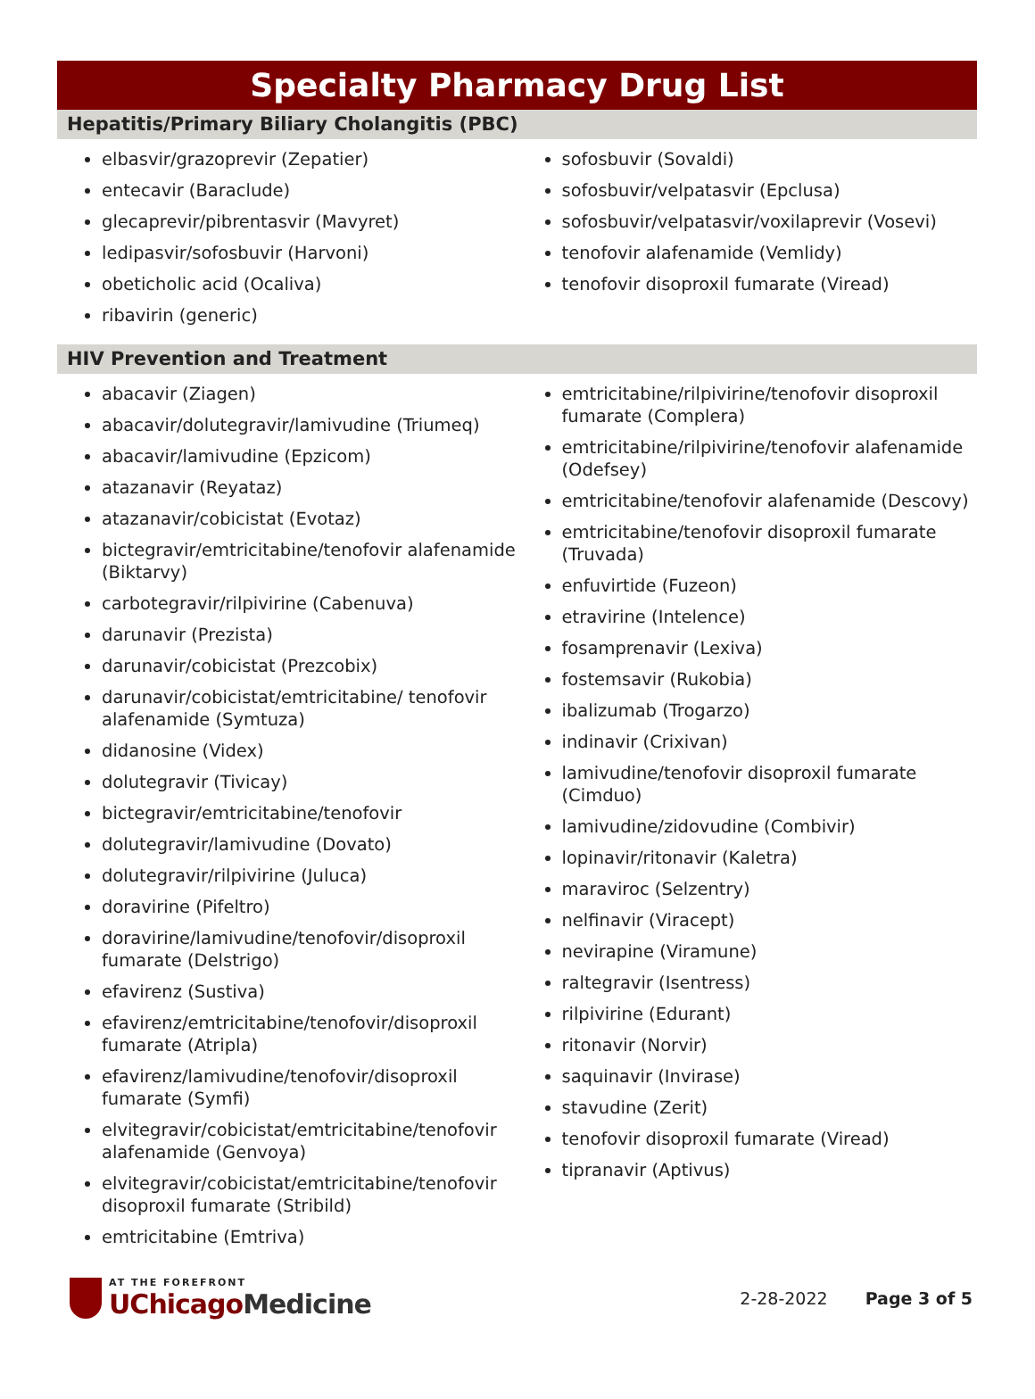Specialty Pharmacy Drug List
Hepatitis/Primary Biliary Cholangitis (PBC)
elbasvir/grazoprevir (Zepatier)
entecavir (Baraclude)
glecaprevir/pibrentasvir (Mavyret)
ledipasvir/sofosbuvir (Harvoni)
obeticholic acid (Ocaliva)
ribavirin (generic)
sofosbuvir (Sovaldi)
sofosbuvir/velpatasvir (Epclusa)
sofosbuvir/velpatasvir/voxilaprevir (Vosevi)
tenofovir alafenamide (Vemlidy)
tenofovir disoproxil fumarate (Viread)
HIV Prevention and Treatment
abacavir (Ziagen)
abacavir/dolutegravir/lamivudine (Triumeq)
abacavir/lamivudine (Epzicom)
atazanavir (Reyataz)
atazanavir/cobicistat (Evotaz)
bictegravir/emtricitabine/tenofovir alafenamide (Biktarvy)
carbotegravir/rilpivirine (Cabenuva)
darunavir (Prezista)
darunavir/cobicistat (Prezcobix)
darunavir/cobicistat/emtricitabine/ tenofovir alafenamide (Symtuza)
didanosine (Videx)
dolutegravir (Tivicay)
bictegravir/emtricitabine/tenofovir
dolutegravir/lamivudine (Dovato)
dolutegravir/rilpivirine (Juluca)
doravirine (Pifeltro)
doravirine/lamivudine/tenofovir/disoproxil fumarate (Delstrigo)
efavirenz (Sustiva)
efavirenz/emtricitabine/tenofovir/disoproxil fumarate (Atripla)
efavirenz/lamivudine/tenofovir/disoproxil fumarate (Symfi)
elvitegravir/cobicistat/emtricitabine/tenofovir alafenamide (Genvoya)
elvitegravir/cobicistat/emtricitabine/tenofovir disoproxil fumarate (Stribild)
emtricitabine (Emtriva)
emtricitabine/rilpivirine/tenofovir disoproxil fumarate (Complera)
emtricitabine/rilpivirine/tenofovir alafenamide (Odefsey)
emtricitabine/tenofovir alafenamide (Descovy)
emtricitabine/tenofovir disoproxil fumarate (Truvada)
enfuvirtide (Fuzeon)
etravirine (Intelence)
fosamprenavir (Lexiva)
fostemsavir (Rukobia)
ibalizumab (Trogarzo)
indinavir (Crixivan)
lamivudine/tenofovir disoproxil fumarate (Cimduo)
lamivudine/zidovudine (Combivir)
lopinavir/ritonavir (Kaletra)
maraviroc (Selzentry)
nelfinavir (Viracept)
nevirapine (Viramune)
raltegravir (Isentress)
rilpivirine (Edurant)
ritonavir (Norvir)
saquinavir (Invirase)
stavudine (Zerit)
tenofovir disoproxil fumarate (Viread)
tipranavir (Aptivus)
AT THE FOREFRONT
UChicagoMedicine
2-28-2022 Page 3 of 5